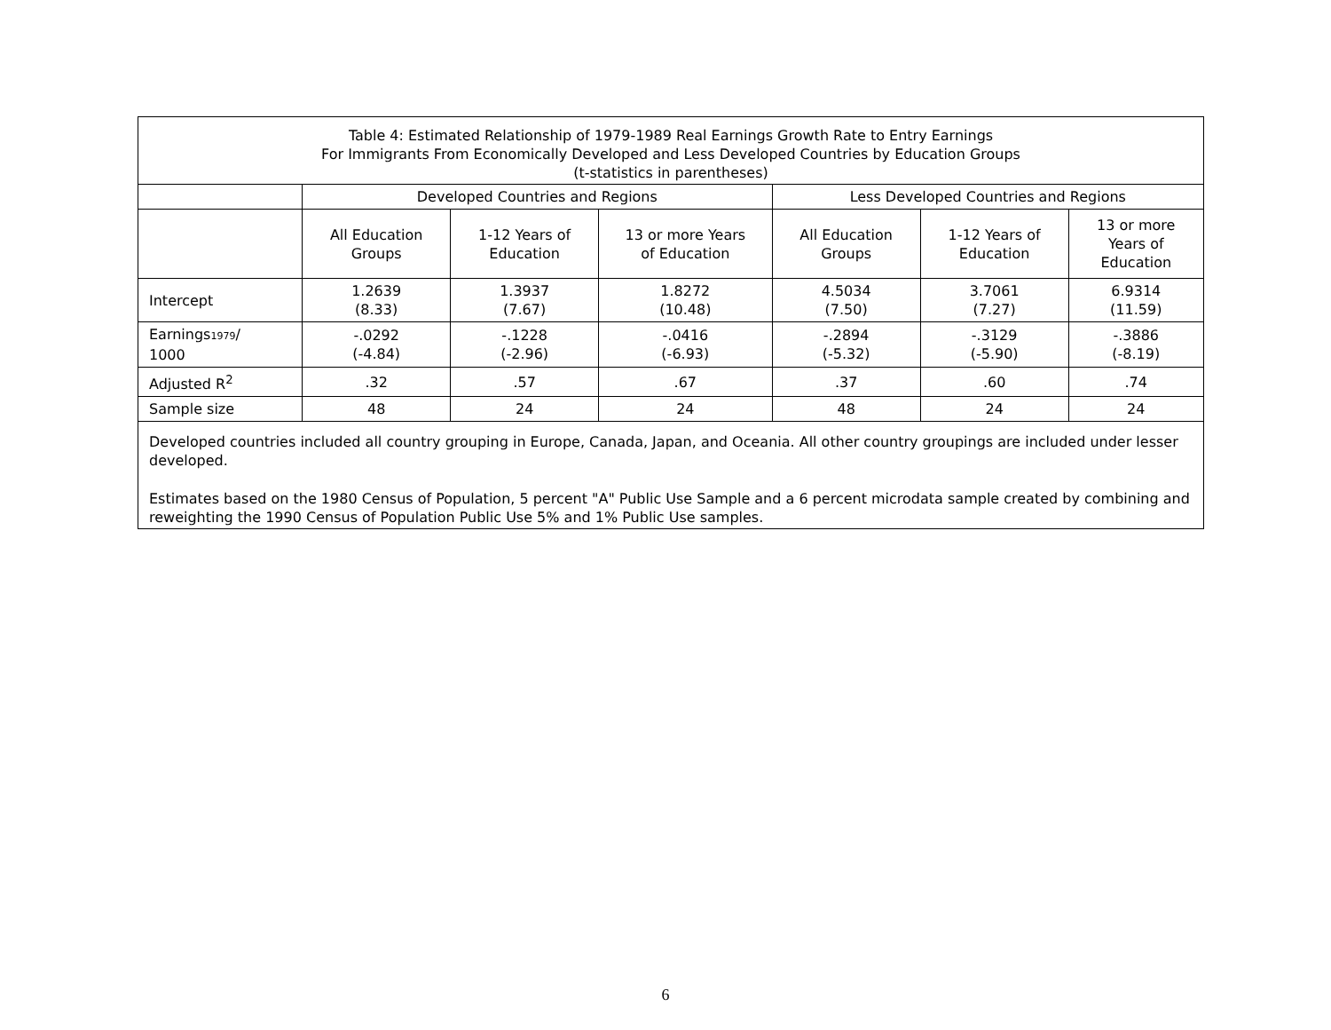| Table 4: Estimated Relationship of 1979-1989 Real Earnings Growth Rate to Entry Earnings For Immigrants From Economically Developed and Less Developed Countries by Education Groups (t-statistics in parentheses) | | | | | | |
| --- | --- | --- | --- | --- | --- | --- |
| | Developed Countries and Regions | | | Less Developed Countries and Regions | | |
| | All Education Groups | 1-12 Years of Education | 13 or more Years of Education | All Education Groups | 1-12 Years of Education | 13 or more Years of Education |
| Intercept | 1.2639 (8.33) | 1.3937 (7.67) | 1.8272 (10.48) | 4.5034 (7.50) | 3.7061 (7.27) | 6.9314 (11.59) |
| Earnings 1979 / 1000 | -.0292 (-4.84) | -.1228 (-2.96) | -.0416 (-6.93) | -.2894 (-5.32) | -.3129 (-5.90) | -.3886 (-8.19) |
| Adjusted R<sup>2</sup> | .32 | .57 | .67 | .37 | .60 | .74 |
| Sample size | 48 | 24 | 24 | 48 | 24 | 24 |
| Developed countries included all country grouping in Europe, Canada, Japan, and Oceania. All other country groupings are included under lesser developed. Estimates based on the 1980 Census of Population, 5 percent "A" Public Use Sample and a 6 percent microdata sample created by combining and reweighting the 1990 Census of Population Public Use 5% and 1% Public Use samples. | | | | | | |
6